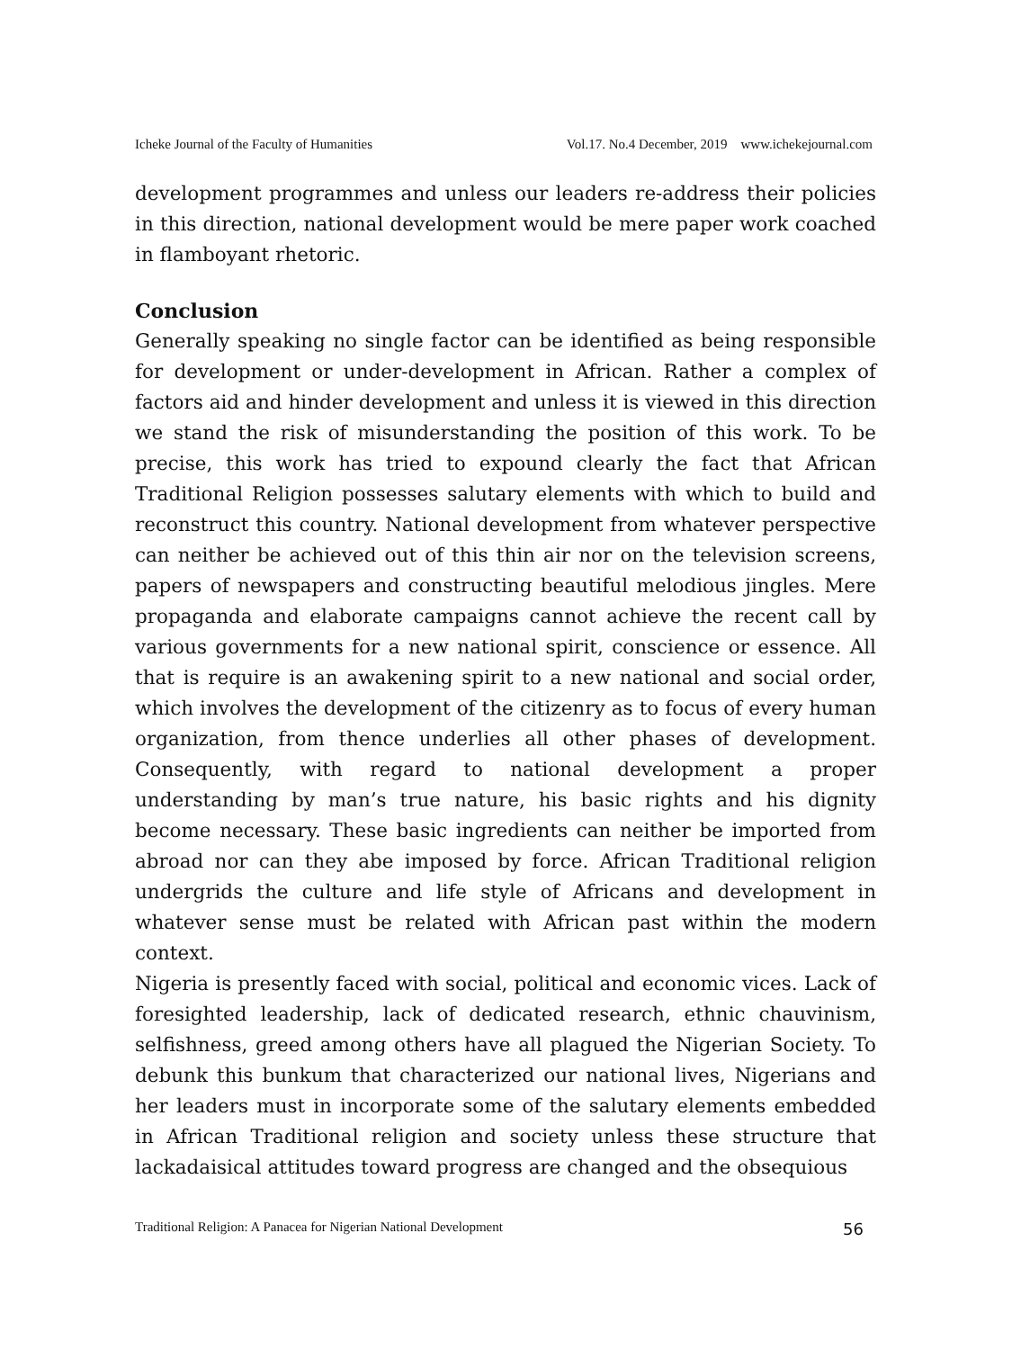Icheke Journal of the Faculty of Humanities Vol.17. No.4 December, 2019 www.ichekejournal.com
development programmes and unless our leaders re-address their policies in this direction, national development would be mere paper work coached in flamboyant rhetoric.
Conclusion
Generally speaking no single factor can be identified as being responsible for development or under-development in African. Rather a complex of factors aid and hinder development and unless it is viewed in this direction we stand the risk of misunderstanding the position of this work. To be precise, this work has tried to expound clearly the fact that African Traditional Religion possesses salutary elements with which to build and reconstruct this country. National development from whatever perspective can neither be achieved out of this thin air nor on the television screens, papers of newspapers and constructing beautiful melodious jingles. Mere propaganda and elaborate campaigns cannot achieve the recent call by various governments for a new national spirit, conscience or essence. All that is require is an awakening spirit to a new national and social order, which involves the development of the citizenry as to focus of every human organization, from thence underlies all other phases of development. Consequently, with regard to national development a proper understanding by man’s true nature, his basic rights and his dignity become necessary. These basic ingredients can neither be imported from abroad nor can they abe imposed by force. African Traditional religion undergrids the culture and life style of Africans and development in whatever sense must be related with African past within the modern context.
Nigeria is presently faced with social, political and economic vices. Lack of foresighted leadership, lack of dedicated research, ethnic chauvinism, selfishness, greed among others have all plagued the Nigerian Society. To debunk this bunkum that characterized our national lives, Nigerians and her leaders must in incorporate some of the salutary elements embedded in African Traditional religion and society unless these structure that lackadaisical attitudes toward progress are changed and the obsequious
Traditional Religion: A Panacea for Nigerian National Development 56